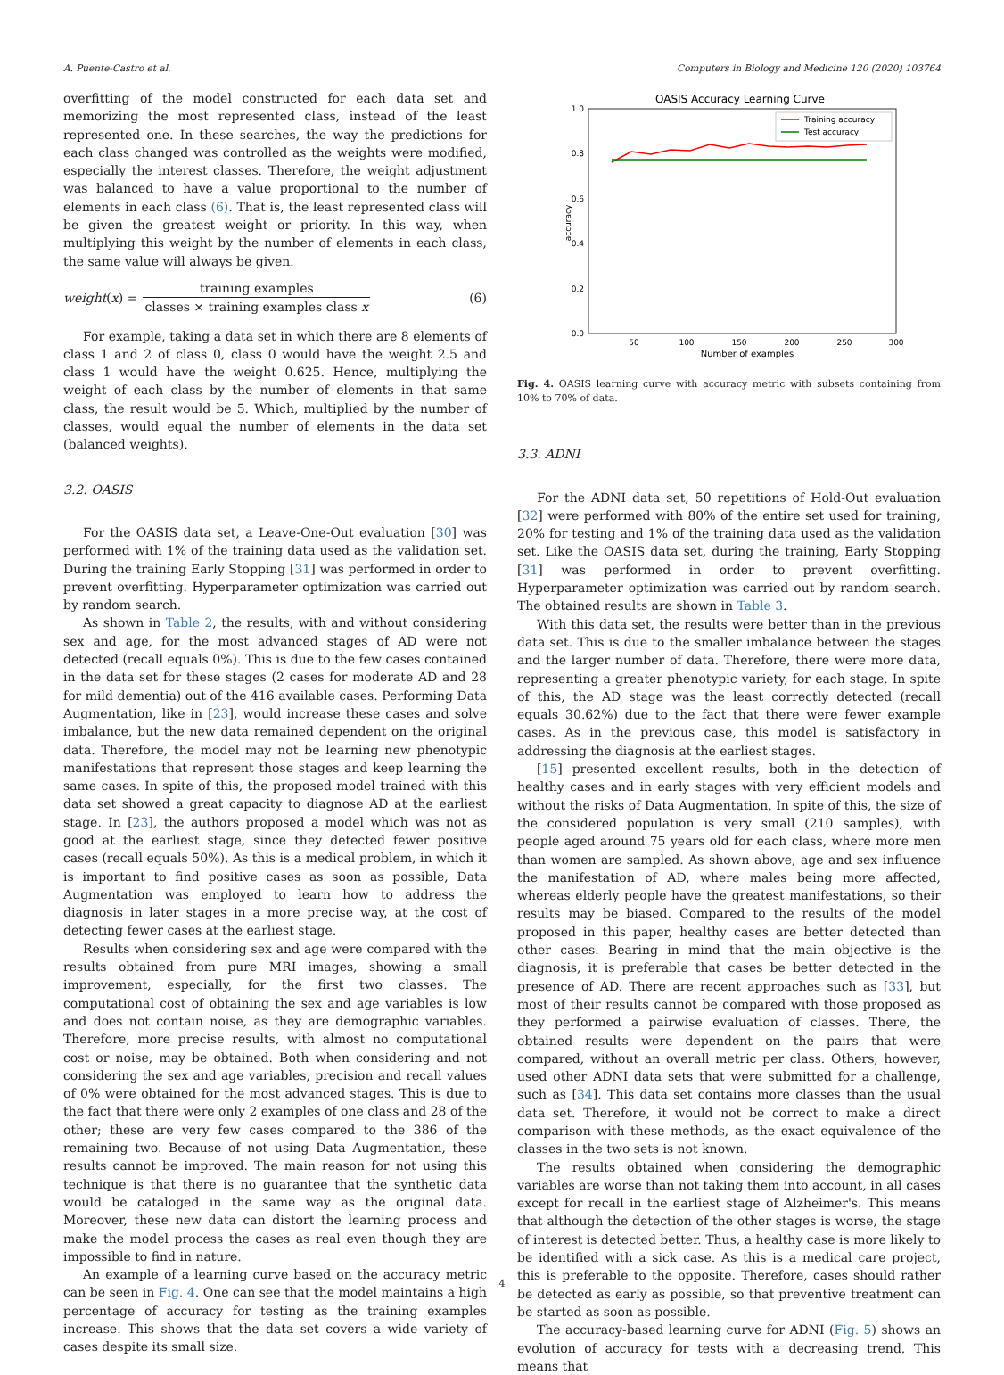A. Puente-Castro et al. Computers in Biology and Medicine 120 (2020) 103764
overfitting of the model constructed for each data set and memorizing the most represented class, instead of the least represented one. In these searches, the way the predictions for each class changed was controlled as the weights were modified, especially the interest classes. Therefore, the weight adjustment was balanced to have a value proportional to the number of elements in each class (6). That is, the least represented class will be given the greatest weight or priority. In this way, when multiplying this weight by the number of elements in each class, the same value will always be given.
weight (x) = training examples classes × training examples class x (6)
For example, taking a data set in which there are 8 elements of class 1 and 2 of class 0, class 0 would have the weight 2.5 and class 1 would have the weight 0.625. Hence, multiplying the weight of each class by the number of elements in that same class, the result would be 5. Which, multiplied by the number of classes, would equal the number of elements in the data set (balanced weights).
3.2. OASIS
For the OASIS data set, a Leave-One-Out evaluation [30] was performed with 1% of the training data used as the validation set. During the training Early Stopping [31] was performed in order to prevent overfitting. Hyperparameter optimization was carried out by random search.
As shown in Table 2, the results, with and without considering sex and age, for the most advanced stages of AD were not detected (recall equals 0%). This is due to the few cases contained in the data set for these stages (2 cases for moderate AD and 28 for mild dementia) out of the 416 available cases. Performing Data Augmentation, like in [23], would increase these cases and solve imbalance, but the new data remained dependent on the original data. Therefore, the model may not be learning new phenotypic manifestations that represent those stages and keep learning the same cases. In spite of this, the proposed model trained with this data set showed a great capacity to diagnose AD at the earliest stage. In [23], the authors proposed a model which was not as good at the earliest stage, since they detected fewer positive cases (recall equals 50%). As this is a medical problem, in which it is important to find positive cases as soon as possible, Data Augmentation was employed to learn how to address the diagnosis in later stages in a more precise way, at the cost of detecting fewer cases at the earliest stage.
Results when considering sex and age were compared with the results obtained from pure MRI images, showing a small improvement, especially, for the first two classes. The computational cost of obtaining the sex and age variables is low and does not contain noise, as they are demographic variables. Therefore, more precise results, with almost no computational cost or noise, may be obtained. Both when considering and not considering the sex and age variables, precision and recall values of 0% were obtained for the most advanced stages. This is due to the fact that there were only 2 examples of one class and 28 of the other; these are very few cases compared to the 386 of the remaining two. Because of not using Data Augmentation, these results cannot be improved. The main reason for not using this technique is that there is no guarantee that the synthetic data would be cataloged in the same way as the original data. Moreover, these new data can distort the learning process and make the model process the cases as real even though they are impossible to find in nature.
An example of a learning curve based on the accuracy metric can be seen in Fig. 4. One can see that the model maintains a high percentage of accuracy for testing as the training examples increase. This shows that the data set covers a wide variety of cases despite its small size.
OASIS Accuracy Learning Curve
1.0
0.8
0.6
0.4
0.2
0.0
50
100
150
200
250
300
Number of examples
accuracy
Training accuracy
Test accuracy
Fig. 4. OASIS learning curve with accuracy metric with subsets containing from 10% to 70% of data.
3.3. ADNI
For the ADNI data set, 50 repetitions of Hold-Out evaluation [32] were performed with 80% of the entire set used for training, 20% for testing and 1% of the training data used as the validation set. Like the OASIS data set, during the training, Early Stopping [31] was performed in order to prevent overfitting. Hyperparameter optimization was carried out by random search. The obtained results are shown in Table 3.
With this data set, the results were better than in the previous data set. This is due to the smaller imbalance between the stages and the larger number of data. Therefore, there were more data, representing a greater phenotypic variety, for each stage. In spite of this, the AD stage was the least correctly detected (recall equals 30.62%) due to the fact that there were fewer example cases. As in the previous case, this model is satisfactory in addressing the diagnosis at the earliest stages.
[15] presented excellent results, both in the detection of healthy cases and in early stages with very efficient models and without the risks of Data Augmentation. In spite of this, the size of the considered population is very small (210 samples), with people aged around 75 years old for each class, where more men than women are sampled. As shown above, age and sex influence the manifestation of AD, where males being more affected, whereas elderly people have the greatest manifestations, so their results may be biased. Compared to the results of the model proposed in this paper, healthy cases are better detected than other cases. Bearing in mind that the main objective is the diagnosis, it is preferable that cases be better detected in the presence of AD. There are recent approaches such as [33], but most of their results cannot be compared with those proposed as they performed a pairwise evaluation of classes. There, the obtained results were dependent on the pairs that were compared, without an overall metric per class. Others, however, used other ADNI data sets that were submitted for a challenge, such as [34]. This data set contains more classes than the usual data set. Therefore, it would not be correct to make a direct comparison with these methods, as the exact equivalence of the classes in the two sets is not known.
The results obtained when considering the demographic variables are worse than not taking them into account, in all cases except for recall in the earliest stage of Alzheimer's. This means that although the detection of the other stages is worse, the stage of interest is detected better. Thus, a healthy case is more likely to be identified with a sick case. As this is a medical care project, this is preferable to the opposite. Therefore, cases should rather be detected as early as possible, so that preventive treatment can be started as soon as possible.
The accuracy-based learning curve for ADNI (Fig. 5) shows an evolution of accuracy for tests with a decreasing trend. This means that
4